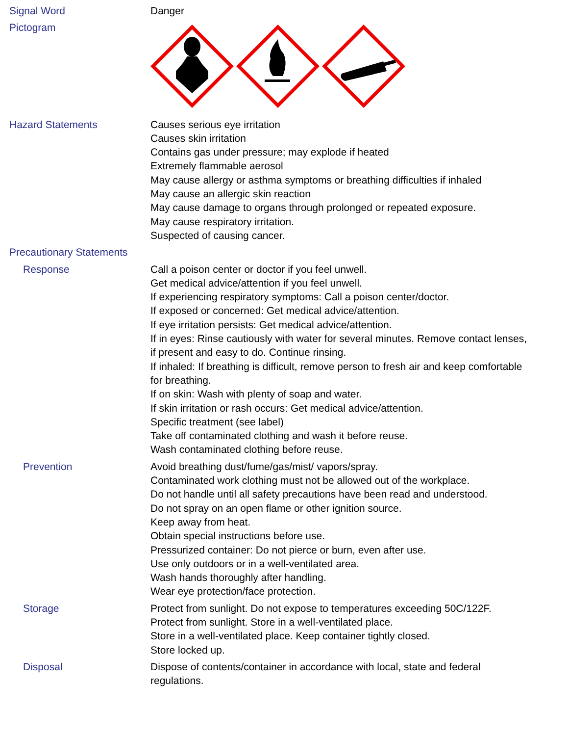Signal Word Danger
Pictogram
Hazard Statements Causes serious eye irritation
Causes skin irritation
Contains gas under pressure; may explode if heated
Extremely flammable aerosol
May cause allergy or asthma symptoms or breathing difficulties if inhaled
May cause an allergic skin reaction
May cause damage to organs through prolonged or repeated exposure.
May cause respiratory irritation.
Suspected of causing cancer.
Precautionary Statements
Response Call a poison center or doctor if you feel unwell.
Get medical advice/attention if you feel unwell.
If experiencing respiratory symptoms: Call a poison center/doctor.
If exposed or concerned: Get medical advice/attention.
If eye irritation persists: Get medical advice/attention.
If in eyes: Rinse cautiously with water for several minutes. Remove contact lenses, if present and easy to do. Continue rinsing.
If inhaled: If breathing is difficult, remove person to fresh air and keep comfortable for breathing.
If on skin: Wash with plenty of soap and water.
If skin irritation or rash occurs: Get medical advice/attention.
Specific treatment (see label)
Take off contaminated clothing and wash it before reuse.
Wash contaminated clothing before reuse.
Prevention Avoid breathing dust/fume/gas/mist/ vapors/spray.
Contaminated work clothing must not be allowed out of the workplace.
Do not handle until all safety precautions have been read and understood.
Do not spray on an open flame or other ignition source.
Keep away from heat.
Obtain special instructions before use.
Pressurized container: Do not pierce or burn, even after use.
Use only outdoors or in a well-ventilated area.
Wash hands thoroughly after handling.
Wear eye protection/face protection.
Storage Protect from sunlight. Do not expose to temperatures exceeding 50C/122F.
Protect from sunlight. Store in a well-ventilated place.
Store in a well-ventilated place. Keep container tightly closed.
Store locked up.
Disposal Dispose of contents/container in accordance with local, state and federal regulations.